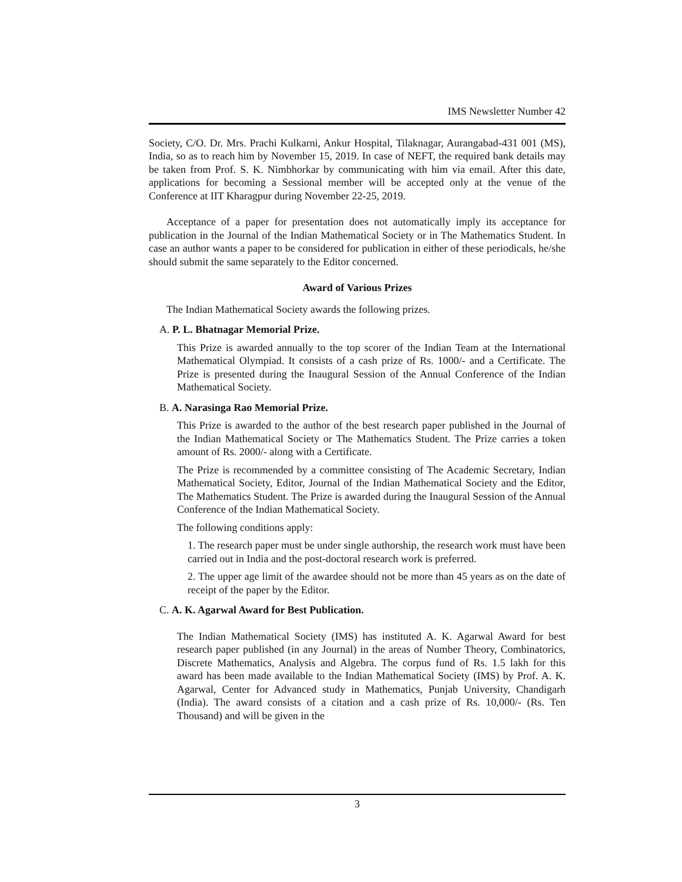IMS Newsletter Number 42
Society, C/O. Dr. Mrs. Prachi Kulkarni, Ankur Hospital, Tilaknagar, Aurangabad-431 001 (MS), India, so as to reach him by November 15, 2019. In case of NEFT, the required bank details may be taken from Prof. S. K. Nimbhorkar by communicating with him via email. After this date, applications for becoming a Sessional member will be accepted only at the venue of the Conference at IIT Kharagpur during November 22-25, 2019.
Acceptance of a paper for presentation does not automatically imply its acceptance for publication in the Journal of the Indian Mathematical Society or in The Mathematics Student. In case an author wants a paper to be considered for publication in either of these periodicals, he/she should submit the same separately to the Editor concerned.
Award of Various Prizes
The Indian Mathematical Society awards the following prizes.
A. P. L. Bhatnagar Memorial Prize.
This Prize is awarded annually to the top scorer of the Indian Team at the International Mathematical Olympiad. It consists of a cash prize of Rs. 1000/- and a Certificate. The Prize is presented during the Inaugural Session of the Annual Conference of the Indian Mathematical Society.
B. A. Narasinga Rao Memorial Prize.
This Prize is awarded to the author of the best research paper published in the Journal of the Indian Mathematical Society or The Mathematics Student. The Prize carries a token amount of Rs. 2000/- along with a Certificate.
The Prize is recommended by a committee consisting of The Academic Secretary, Indian Mathematical Society, Editor, Journal of the Indian Mathematical Society and the Editor, The Mathematics Student. The Prize is awarded during the Inaugural Session of the Annual Conference of the Indian Mathematical Society.
The following conditions apply:
1. The research paper must be under single authorship, the research work must have been carried out in India and the post-doctoral research work is preferred.
2. The upper age limit of the awardee should not be more than 45 years as on the date of receipt of the paper by the Editor.
C. A. K. Agarwal Award for Best Publication.
The Indian Mathematical Society (IMS) has instituted A. K. Agarwal Award for best research paper published (in any Journal) in the areas of Number Theory, Combinatorics, Discrete Mathematics, Analysis and Algebra. The corpus fund of Rs. 1.5 lakh for this award has been made available to the Indian Mathematical Society (IMS) by Prof. A. K. Agarwal, Center for Advanced study in Mathematics, Punjab University, Chandigarh (India). The award consists of a citation and a cash prize of Rs. 10,000/- (Rs. Ten Thousand) and will be given in the
3